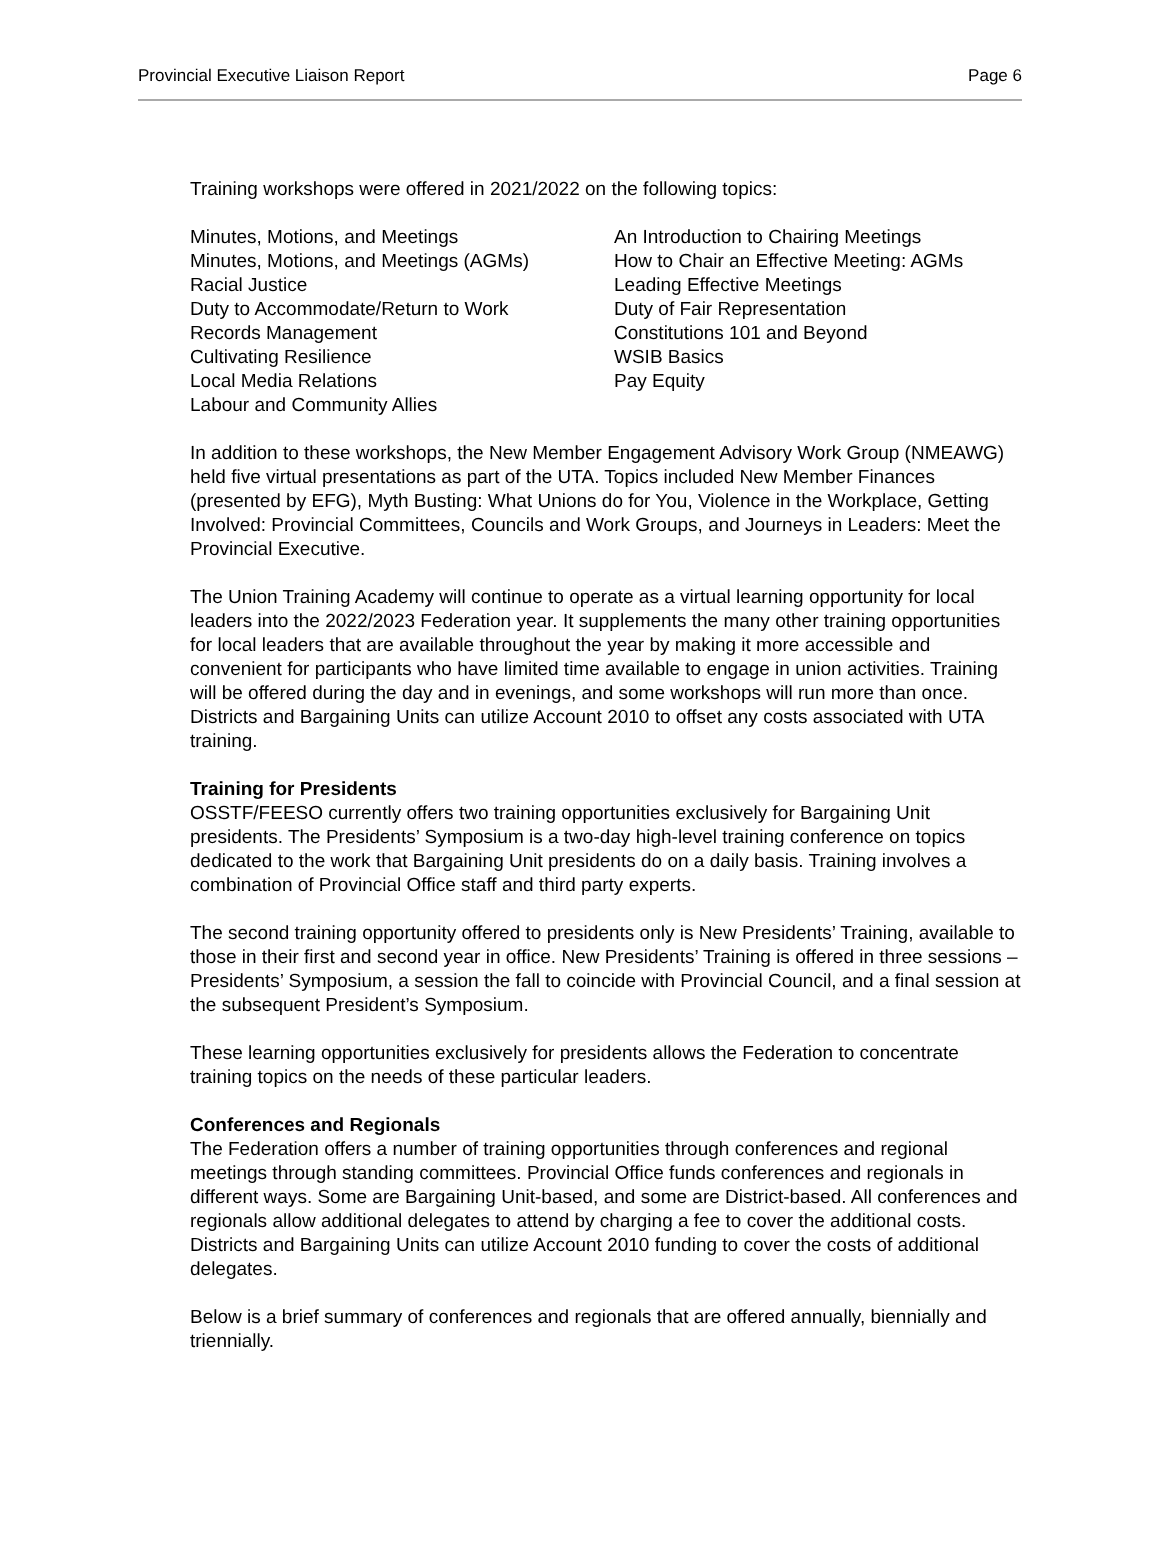Provincial Executive Liaison Report Page 6
Training workshops were offered in 2021/2022 on the following topics:
Minutes, Motions, and Meetings
Minutes, Motions, and Meetings (AGMs)
Racial Justice
Duty to Accommodate/Return to Work
Records Management
Cultivating Resilience
Local Media Relations
Labour and Community Allies
An Introduction to Chairing Meetings
How to Chair an Effective Meeting: AGMs
Leading Effective Meetings
Duty of Fair Representation
Constitutions 101 and Beyond
WSIB Basics
Pay Equity
In addition to these workshops, the New Member Engagement Advisory Work Group (NMEAWG) held five virtual presentations as part of the UTA. Topics included New Member Finances (presented by EFG), Myth Busting: What Unions do for You, Violence in the Workplace, Getting Involved: Provincial Committees, Councils and Work Groups, and Journeys in Leaders: Meet the Provincial Executive.
The Union Training Academy will continue to operate as a virtual learning opportunity for local leaders into the 2022/2023 Federation year. It supplements the many other training opportunities for local leaders that are available throughout the year by making it more accessible and convenient for participants who have limited time available to engage in union activities. Training will be offered during the day and in evenings, and some workshops will run more than once. Districts and Bargaining Units can utilize Account 2010 to offset any costs associated with UTA training.
Training for Presidents
OSSTF/FEESO currently offers two training opportunities exclusively for Bargaining Unit presidents. The Presidents’ Symposium is a two-day high-level training conference on topics dedicated to the work that Bargaining Unit presidents do on a daily basis. Training involves a combination of Provincial Office staff and third party experts.
The second training opportunity offered to presidents only is New Presidents’ Training, available to those in their first and second year in office. New Presidents’ Training is offered in three sessions – Presidents’ Symposium, a session the fall to coincide with Provincial Council, and a final session at the subsequent President’s Symposium.
These learning opportunities exclusively for presidents allows the Federation to concentrate training topics on the needs of these particular leaders.
Conferences and Regionals
The Federation offers a number of training opportunities through conferences and regional meetings through standing committees. Provincial Office funds conferences and regionals in different ways. Some are Bargaining Unit-based, and some are District-based. All conferences and regionals allow additional delegates to attend by charging a fee to cover the additional costs. Districts and Bargaining Units can utilize Account 2010 funding to cover the costs of additional delegates.
Below is a brief summary of conferences and regionals that are offered annually, biennially and triennially.